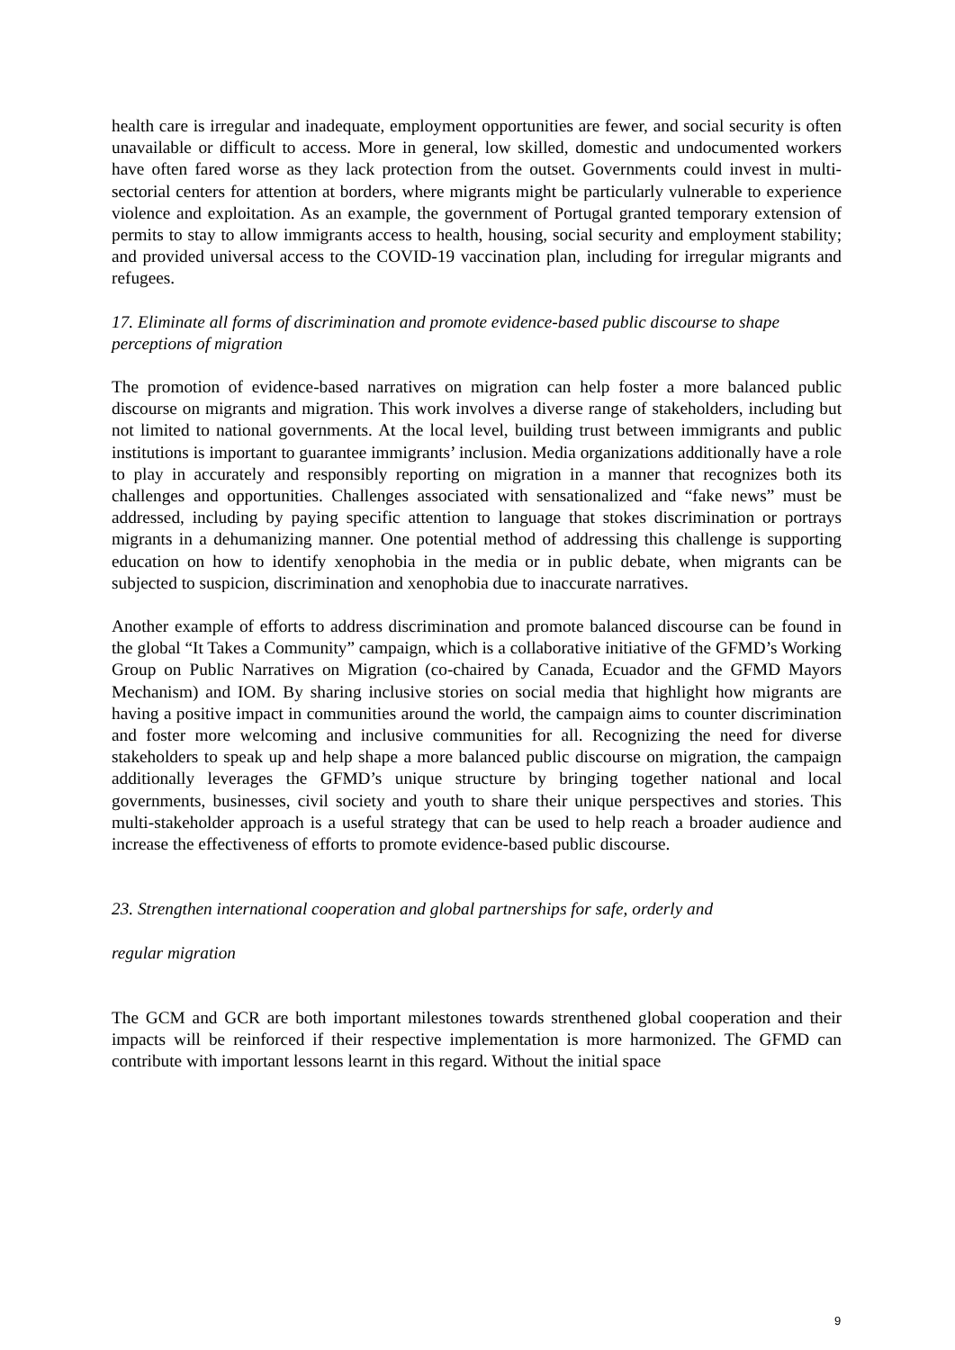health care is irregular and inadequate, employment opportunities are fewer, and social security is often unavailable or difficult to access. More in general, low skilled, domestic and undocumented workers have often fared worse as they lack protection from the outset. Governments could invest in multi-sectorial centers for attention at borders, where migrants might be particularly vulnerable to experience violence and exploitation. As an example, the government of Portugal granted temporary extension of permits to stay to allow immigrants access to health, housing, social security and employment stability; and provided universal access to the COVID-19 vaccination plan, including for irregular migrants and refugees.
17. Eliminate all forms of discrimination and promote evidence-based public discourse to shape perceptions of migration
The promotion of evidence-based narratives on migration can help foster a more balanced public discourse on migrants and migration. This work involves a diverse range of stakeholders, including but not limited to national governments. At the local level, building trust between immigrants and public institutions is important to guarantee immigrants’ inclusion. Media organizations additionally have a role to play in accurately and responsibly reporting on migration in a manner that recognizes both its challenges and opportunities. Challenges associated with sensationalized and “fake news” must be addressed, including by paying specific attention to language that stokes discrimination or portrays migrants in a dehumanizing manner. One potential method of addressing this challenge is supporting education on how to identify xenophobia in the media or in public debate, when migrants can be subjected to suspicion, discrimination and xenophobia due to inaccurate narratives.
Another example of efforts to address discrimination and promote balanced discourse can be found in the global “It Takes a Community” campaign, which is a collaborative initiative of the GFMD’s Working Group on Public Narratives on Migration (co-chaired by Canada, Ecuador and the GFMD Mayors Mechanism) and IOM. By sharing inclusive stories on social media that highlight how migrants are having a positive impact in communities around the world, the campaign aims to counter discrimination and foster more welcoming and inclusive communities for all. Recognizing the need for diverse stakeholders to speak up and help shape a more balanced public discourse on migration, the campaign additionally leverages the GFMD’s unique structure by bringing together national and local governments, businesses, civil society and youth to share their unique perspectives and stories. This multi-stakeholder approach is a useful strategy that can be used to help reach a broader audience and increase the effectiveness of efforts to promote evidence-based public discourse.
23. Strengthen international cooperation and global partnerships for safe, orderly and
regular migration
The GCM and GCR are both important milestones towards strenthened global cooperation and their impacts will be reinforced if their respective implementation is more harmonized. The GFMD can contribute with important lessons learnt in this regard. Without the initial space
9